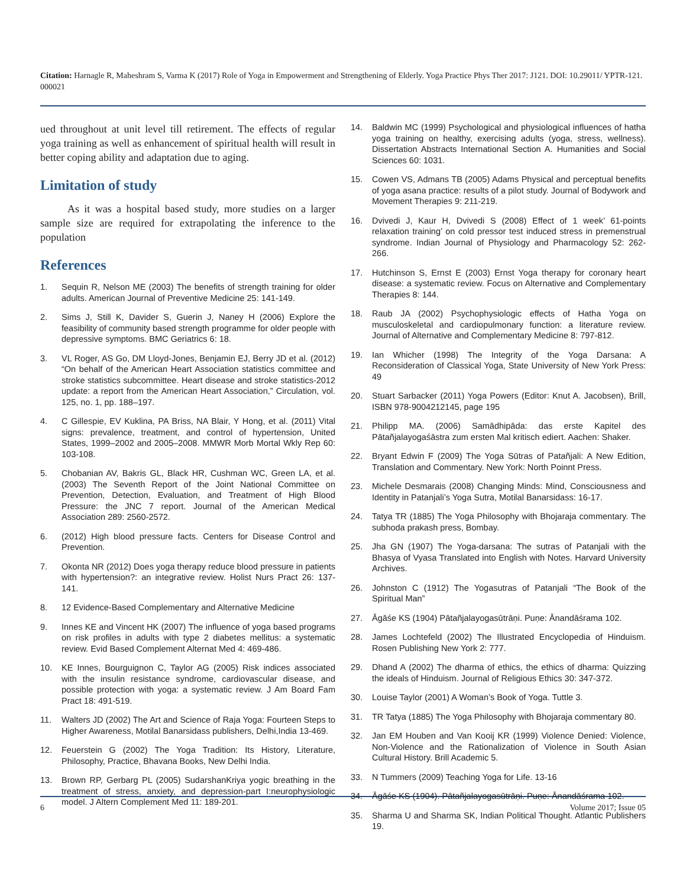Citation: Harnagle R, Maheshram S, Varma K (2017) Role of Yoga in Empowerment and Strengthening of Elderly. Yoga Practice Phys Ther 2017: J121. DOI: 10.29011/ YPTR-121. 000021
ued throughout at unit level till retirement. The effects of regular yoga training as well as enhancement of spiritual health will result in better coping ability and adaptation due to aging.
Limitation of study
As it was a hospital based study, more studies on a larger sample size are required for extrapolating the inference to the population
References
1. Sequin R, Nelson ME (2003) The benefits of strength training for older adults. American Journal of Preventive Medicine 25: 141-149.
2. Sims J, Still K, Davider S, Guerin J, Naney H (2006) Explore the feasibility of community based strength programme for older people with depressive symptoms. BMC Geriatrics 6: 18.
3. VL Roger, AS Go, DM Lloyd-Jones, Benjamin EJ, Berry JD et al. (2012) “On behalf of the American Heart Association statistics committee and stroke statistics subcommittee. Heart disease and stroke statistics-2012 update: a report from the American Heart Association,” Circulation, vol. 125, no. 1, pp. 188–197.
4. C Gillespie, EV Kuklina, PA Briss, NA Blair, Y Hong, et al. (2011) Vital signs: prevalence, treatment, and control of hypertension, United States, 1999–2002 and 2005–2008. MMWR Morb Mortal Wkly Rep 60: 103-108.
5. Chobanian AV, Bakris GL, Black HR, Cushman WC, Green LA, et al. (2003) The Seventh Report of the Joint National Committee on Prevention, Detection, Evaluation, and Treatment of High Blood Pressure: the JNC 7 report. Journal of the American Medical Association 289: 2560-2572.
6. (2012) High blood pressure facts. Centers for Disease Control and Prevention.
7. Okonta NR (2012) Does yoga therapy reduce blood pressure in patients with hypertension?: an integrative review. Holist Nurs Pract 26: 137-141.
8. 12 Evidence-Based Complementary and Alternative Medicine
9. Innes KE and Vincent HK (2007) The influence of yoga based programs on risk profiles in adults with type 2 diabetes mellitus: a systematic review. Evid Based Complement Alternat Med 4: 469-486.
10. KE Innes, Bourguignon C, Taylor AG (2005) Risk indices associated with the insulin resistance syndrome, cardiovascular disease, and possible protection with yoga: a systematic review. J Am Board Fam Pract 18: 491-519.
11. Walters JD (2002) The Art and Science of Raja Yoga: Fourteen Steps to Higher Awareness, Motilal Banarsidass publishers, Delhi,India 13-469.
12. Feuerstein G (2002) The Yoga Tradition: Its History, Literature, Philosophy, Practice, Bhavana Books, New Delhi India.
13. Brown RP, Gerbarg PL (2005) SudarshanKriya yogic breathing in the treatment of stress, anxiety, and depression-part I:neurophysiologic model. J Altern Complement Med 11: 189-201.
14. Baldwin MC (1999) Psychological and physiological influences of hatha yoga training on healthy, exercising adults (yoga, stress, wellness). Dissertation Abstracts International Section A. Humanities and Social Sciences 60: 1031.
15. Cowen VS, Admans TB (2005) Adams Physical and perceptual benefits of yoga asana practice: results of a pilot study. Journal of Bodywork and Movement Therapies 9: 211-219.
16. Dvivedi J, Kaur H, Dvivedi S (2008) Effect of 1 week’ 61-points relaxation training’ on cold pressor test induced stress in premenstrual syndrome. Indian Journal of Physiology and Pharmacology 52: 262-266.
17. Hutchinson S, Ernst E (2003) Ernst Yoga therapy for coronary heart disease: a systematic review. Focus on Alternative and Complementary Therapies 8: 144.
18. Raub JA (2002) Psychophysiologic effects of Hatha Yoga on musculoskeletal and cardiopulmonary function: a literature review. Journal of Alternative and Complementary Medicine 8: 797-812.
19. Ian Whicher (1998) The Integrity of the Yoga Darsana: A Reconsideration of Classical Yoga, State University of New York Press: 49
20. Stuart Sarbacker (2011) Yoga Powers (Editor: Knut A. Jacobsen), Brill, ISBN 978-9004212145, page 195
21. Philipp MA. (2006) Samādhipāda: das erste Kapitel des Pātañjalayogaśāstra zum ersten Mal kritisch ediert. Aachen: Shaker.
22. Bryant Edwin F (2009) The Yoga Sūtras of Patañjali: A New Edition, Translation and Commentary. New York: North Poinnt Press.
23. Michele Desmarais (2008) Changing Minds: Mind, Consciousness and Identity in Patanjali’s Yoga Sutra, Motilal Banarsidass: 16-17.
24. Tatya TR (1885) The Yoga Philosophy with Bhojaraja commentary. The subhoda prakash press, Bombay.
25. Jha GN (1907) The Yoga-darsana: The sutras of Patanjali with the Bhasya of Vyasa Translated into English with Notes. Harvard University Archives.
26. Johnston C (1912) The Yogasutras of Patanjali “The Book of the Spiritual Man”
27. Āgāśe KS (1904) Pātañjalayogasūtrāṇi. Puṇe: Ānandāśrama 102.
28. James Lochtefeld (2002) The Illustrated Encyclopedia of Hinduism. Rosen Publishing New York 2: 777.
29. Dhand A (2002) The dharma of ethics, the ethics of dharma: Quizzing the ideals of Hinduism. Journal of Religious Ethics 30: 347-372.
30. Louise Taylor (2001) A Woman’s Book of Yoga. Tuttle 3.
31. TR Tatya (1885) The Yoga Philosophy with Bhojaraja commentary 80.
32. Jan EM Houben and Van Kooij KR (1999) Violence Denied: Violence, Non-Violence and the Rationalization of Violence in South Asian Cultural History. Brill Academic 5.
33. N Tummers (2009) Teaching Yoga for Life. 13-16
34. Āgāśe KS (1904). Pātañjalayogasūtrāṇi. Puṇe: Ānandāśrama 102.
35. Sharma U and Sharma SK, Indian Political Thought. Atlantic Publishers 19.
6 Volume 2017; Issue 05